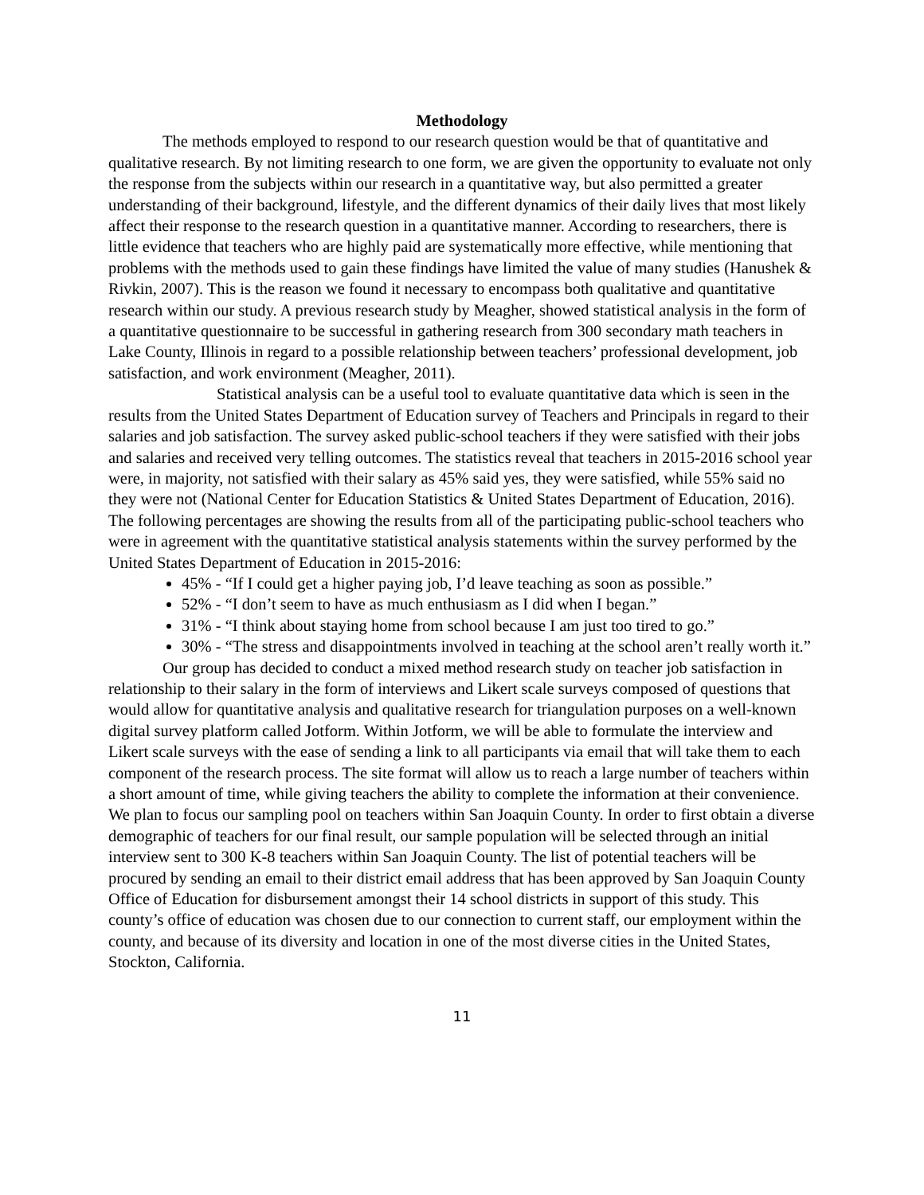Methodology
The methods employed to respond to our research question would be that of quantitative and qualitative research. By not limiting research to one form, we are given the opportunity to evaluate not only the response from the subjects within our research in a quantitative way, but also permitted a greater understanding of their background, lifestyle, and the different dynamics of their daily lives that most likely affect their response to the research question in a quantitative manner. According to researchers, there is little evidence that teachers who are highly paid are systematically more effective, while mentioning that problems with the methods used to gain these findings have limited the value of many studies (Hanushek & Rivkin, 2007). This is the reason we found it necessary to encompass both qualitative and quantitative research within our study. A previous research study by Meagher, showed statistical analysis in the form of a quantitative questionnaire to be successful in gathering research from 300 secondary math teachers in Lake County, Illinois in regard to a possible relationship between teachers’ professional development, job satisfaction, and work environment (Meagher, 2011).
Statistical analysis can be a useful tool to evaluate quantitative data which is seen in the results from the United States Department of Education survey of Teachers and Principals in regard to their salaries and job satisfaction. The survey asked public-school teachers if they were satisfied with their jobs and salaries and received very telling outcomes. The statistics reveal that teachers in 2015-2016 school year were, in majority, not satisfied with their salary as 45% said yes, they were satisfied, while 55% said no they were not (National Center for Education Statistics & United States Department of Education, 2016). The following percentages are showing the results from all of the participating public-school teachers who were in agreement with the quantitative statistical analysis statements within the survey performed by the United States Department of Education in 2015-2016:
45% - “If I could get a higher paying job, I’d leave teaching as soon as possible.”
52% - “I don’t seem to have as much enthusiasm as I did when I began.”
31% - “I think about staying home from school because I am just too tired to go.”
30% - “The stress and disappointments involved in teaching at the school aren’t really worth it.”
Our group has decided to conduct a mixed method research study on teacher job satisfaction in relationship to their salary in the form of interviews and Likert scale surveys composed of questions that would allow for quantitative analysis and qualitative research for triangulation purposes on a well-known digital survey platform called Jotform. Within Jotform, we will be able to formulate the interview and Likert scale surveys with the ease of sending a link to all participants via email that will take them to each component of the research process. The site format will allow us to reach a large number of teachers within a short amount of time, while giving teachers the ability to complete the information at their convenience. We plan to focus our sampling pool on teachers within San Joaquin County. In order to first obtain a diverse demographic of teachers for our final result, our sample population will be selected through an initial interview sent to 300 K-8 teachers within San Joaquin County. The list of potential teachers will be procured by sending an email to their district email address that has been approved by San Joaquin County Office of Education for disbursement amongst their 14 school districts in support of this study. This county’s office of education was chosen due to our connection to current staff, our employment within the county, and because of its diversity and location in one of the most diverse cities in the United States, Stockton, California.
11